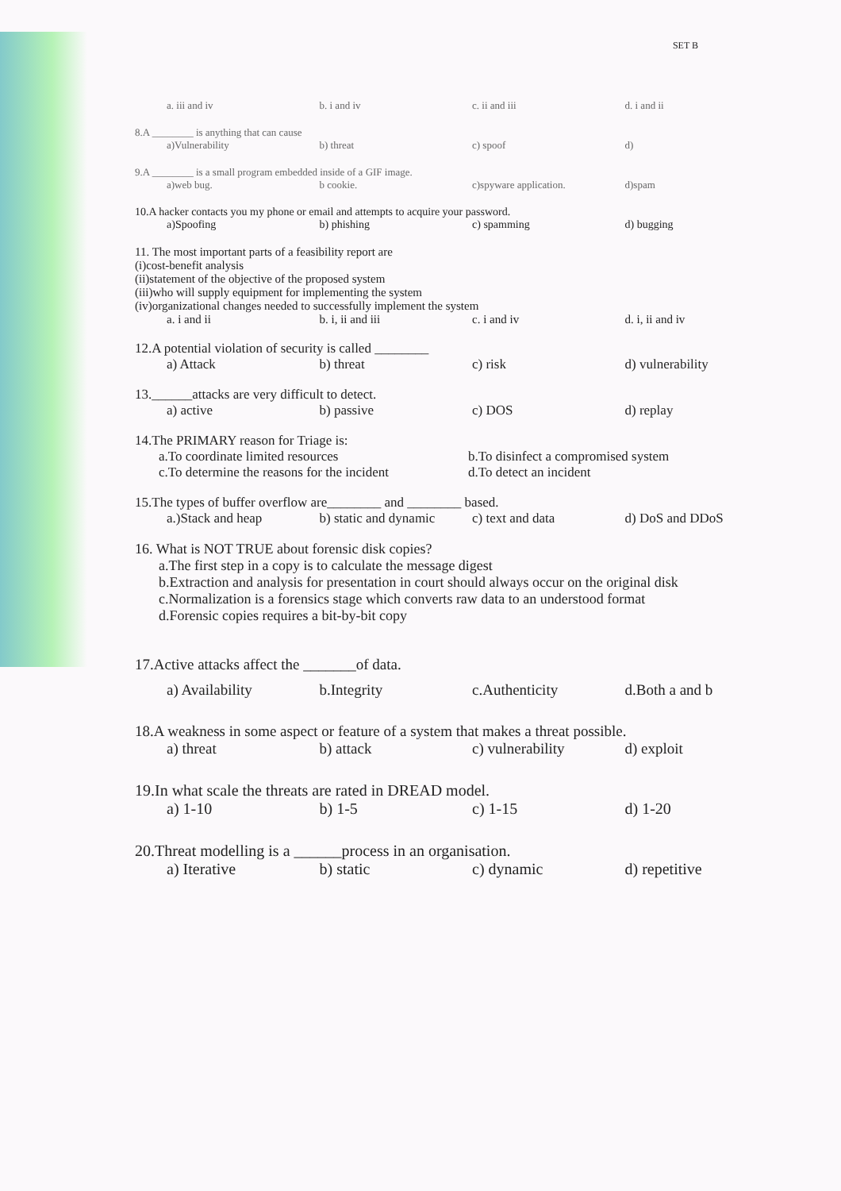SET B
a. iii and iv b. i and iv c. ii and iii d. i and ii
8.A ________ is anything that can cause
a)Vulnerability b) threat c) spoof d)
9.A ________ is a small program embedded inside of a GIF image.
a)web bug. b cookie. c)spyware application. d)spam
10.A hacker contacts you my phone or email and attempts to acquire your password.
a)Spoofing b) phishing c) spamming d) bugging
11. The most important parts of a feasibility report are
(i)cost-benefit analysis
(ii)statement of the objective of the proposed system
(iii)who will supply equipment for implementing the system
(iv)organizational changes needed to successfully implement the system
a. i and ii b. i, ii and iii c. i and iv d. i, ii and iv
12.A potential violation of security is called ________
a) Attack b) threat c) risk d) vulnerability
13.______attacks are very difficult to detect.
a) active b) passive c) DOS d) replay
14.The PRIMARY reason for Triage is:
a.To coordinate limited resources b.To disinfect a compromised system
c.To determine the reasons for the incident d.To detect an incident
15.The types of buffer overflow are________ and ________ based.
a.)Stack and heap b) static and dynamic c) text and data d) DoS and DDoS
16. What is NOT TRUE about forensic disk copies?
a.The first step in a copy is to calculate the message digest
b.Extraction and analysis for presentation in court should always occur on the original disk
c.Normalization is a forensics stage which converts raw data to an understood format
d.Forensic copies requires a bit-by-bit copy
17.Active attacks affect the _______of data.
a) Availability b.Integrity c.Authenticity d.Both a and b
18.A weakness in some aspect or feature of a system that makes a threat possible.
a) threat b) attack c) vulnerability d) exploit
19.In what scale the threats are rated in DREAD model.
a) 1-10 b) 1-5 c) 1-15 d) 1-20
20.Threat modelling is a ______process in an organisation.
a) Iterative b) static c) dynamic d) repetitive